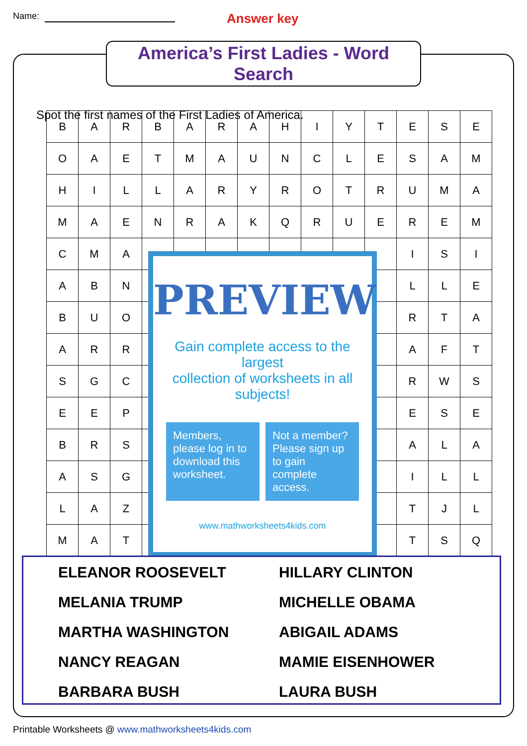Name:
Answer key
America’s First Ladies - Word Search
Spot the first names of the First Ladies of America.
| B | A | R | B | A | R | A | H | I | Y | T | E | S | E |
| O | A | E | T | M | A | U | N | C | L | E | S | A | M |
| H | I | L | L | A | R | Y | R | O | T | R | U | M | A |
| M | A | E | N | R | A | K | Q | R | U | E | R | E | M |
| C | M | A | | | | | | | | | I | S | I |
| A | B | N | | | | | | | | | L | L | E |
| B | U | O | | | | | | | | | R | T | A |
| A | R | R | | | | | | | | | A | F | T |
| S | G | C | | | | | | | | | R | W | S |
| E | E | P | | | | | | | | | E | S | E |
| B | R | S | | | | | | | | | A | L | A |
| A | S | G | | | | | | | | | I | L | L |
| L | A | Z | | | | | | | | | T | J | L |
| M | A | T | | | | | | | | | T | S | Q |
PREVIEW
Gain complete access to the largest
collection of worksheets in all subjects!
Members, please log in to download this worksheet.
Not a member? Please sign up to gain complete access.
www.mathworksheets4kids.com
ELEANOR ROOSEVELT
HILLARY CLINTON
MELANIA TRUMP
MICHELLE OBAMA
MARTHA WASHINGTON
ABIGAIL ADAMS
NANCY REAGAN
MAMIE EISENHOWER
BARBARA BUSH
LAURA BUSH
Printable Worksheets @ www.mathworksheets4kids.com